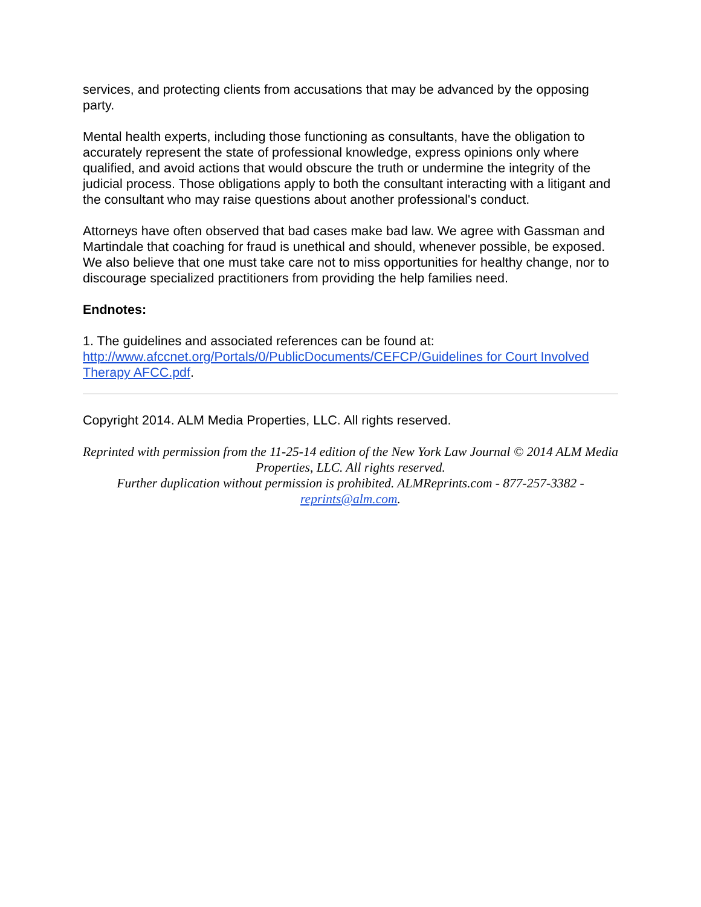services, and protecting clients from accusations that may be advanced by the opposing party.
Mental health experts, including those functioning as consultants, have the obligation to accurately represent the state of professional knowledge, express opinions only where qualified, and avoid actions that would obscure the truth or undermine the integrity of the judicial process. Those obligations apply to both the consultant interacting with a litigant and the consultant who may raise questions about another professional's conduct.
Attorneys have often observed that bad cases make bad law. We agree with Gassman and Martindale that coaching for fraud is unethical and should, whenever possible, be exposed. We also believe that one must take care not to miss opportunities for healthy change, nor to discourage specialized practitioners from providing the help families need.
Endnotes:
1. The guidelines and associated references can be found at: http://www.afccnet.org/Portals/0/PublicDocuments/CEFCP/Guidelines for Court Involved Therapy AFCC.pdf.
Copyright 2014. ALM Media Properties, LLC. All rights reserved.
Reprinted with permission from the 11-25-14 edition of the New York Law Journal © 2014 ALM Media Properties, LLC. All rights reserved.
Further duplication without permission is prohibited. ALMReprints.com - 877-257-3382 - reprints@alm.com.